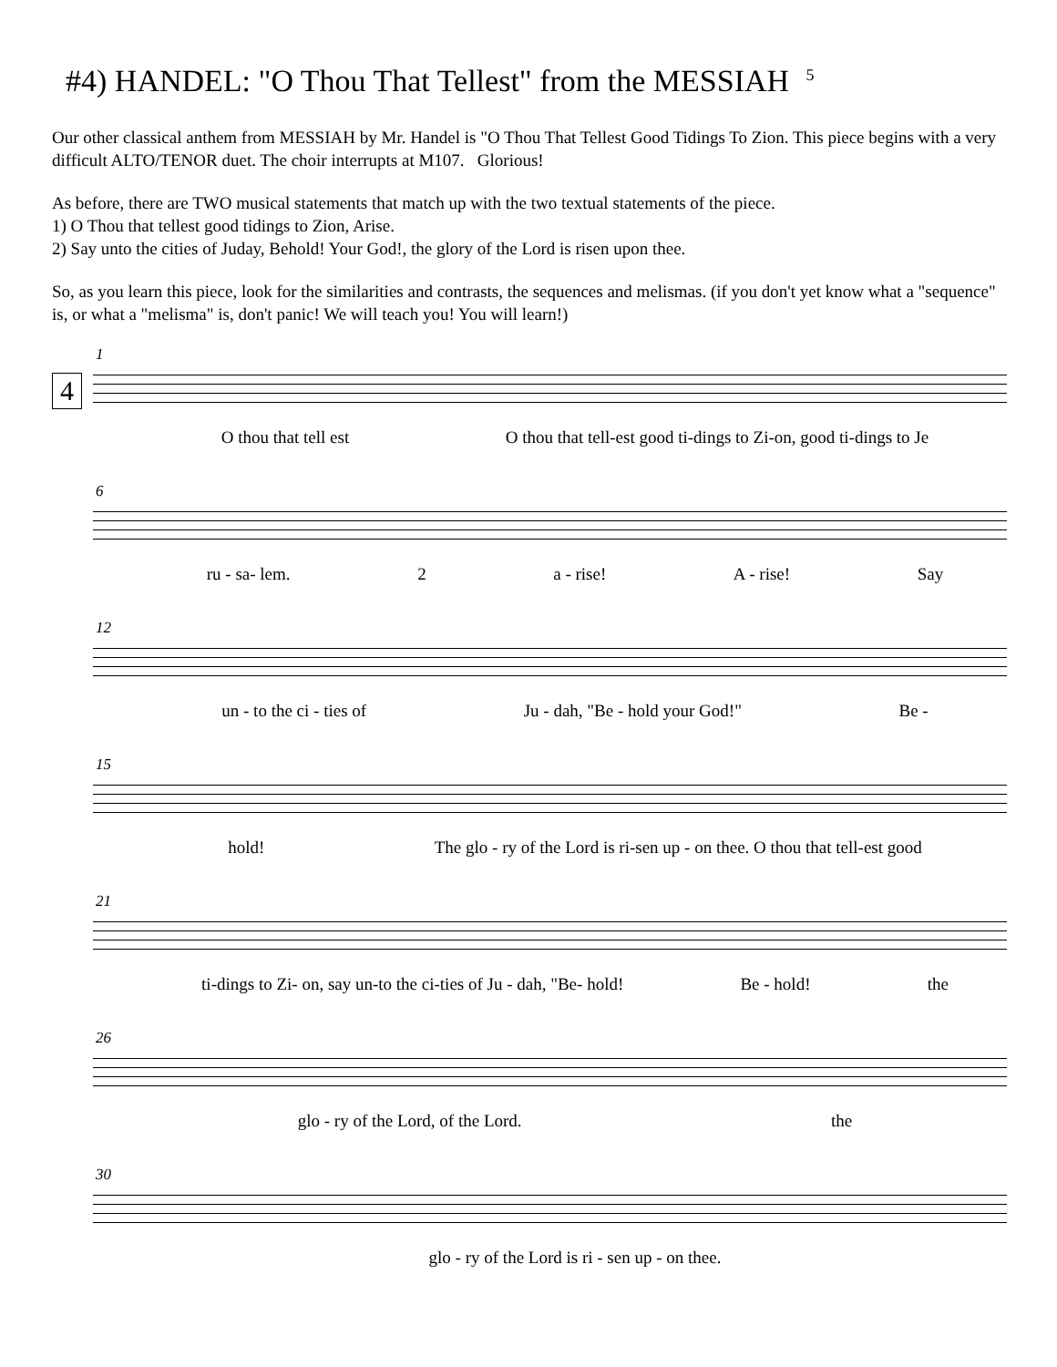#4) HANDEL: "O Thou That Tellest" from the MESSIAH <sup>5</sup>
Our other classical anthem from MESSIAH by Mr. Handel is "O Thou That Tellest Good Tidings To Zion. This piece begins with a very difficult ALTO/TENOR duet. The choir interrupts at M107. Glorious!
As before, there are TWO musical statements that match up with the two textual statements of the piece.
1) O Thou that tellest good tidings to Zion, Arise.
2) Say unto the cities of Juday, Behold! Your God!, the glory of the Lord is risen upon thee.
So, as you learn this piece, look for the similarities and contrasts, the sequences and melismas. (if you don't yet know what a "sequence" is, or what a "melisma" is, don't panic! We will teach you! You will learn!)
4
1
O thou that tell est O thou that tell-est good ti-dings to Zi-on, good ti-dings to Je
6
ru - sa- lem. 2 a - rise! A - rise! Say
12
un - to the ci - ties of Ju - dah, "Be - hold your God!" Be -
15
hold! The glo - ry of the Lord is ri-sen up - on thee. O thou that tell-est good
21
ti-dings to Zi- on, say un-to the ci-ties of Ju - dah, "Be- hold! Be - hold! the
26
glo - ry of the Lord, of the Lord. the
30
glo - ry of the Lord is ri - sen up - on thee.